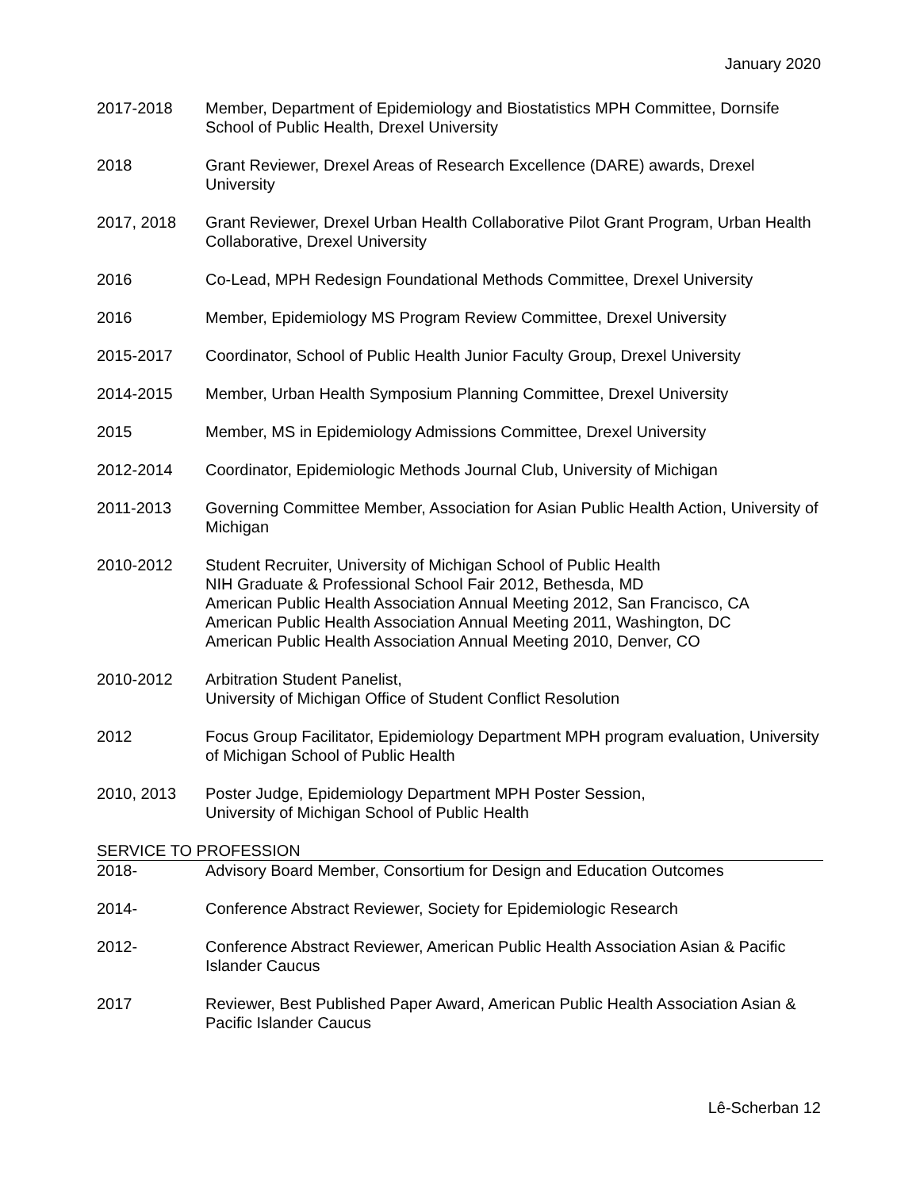January 2020
2017-2018 Member, Department of Epidemiology and Biostatistics MPH Committee, Dornsife School of Public Health, Drexel University
2018 Grant Reviewer, Drexel Areas of Research Excellence (DARE) awards, Drexel University
2017, 2018 Grant Reviewer, Drexel Urban Health Collaborative Pilot Grant Program, Urban Health Collaborative, Drexel University
2016 Co-Lead, MPH Redesign Foundational Methods Committee, Drexel University
2016 Member, Epidemiology MS Program Review Committee, Drexel University
2015-2017 Coordinator, School of Public Health Junior Faculty Group, Drexel University
2014-2015 Member, Urban Health Symposium Planning Committee, Drexel University
2015 Member, MS in Epidemiology Admissions Committee, Drexel University
2012-2014 Coordinator, Epidemiologic Methods Journal Club, University of Michigan
2011-2013 Governing Committee Member, Association for Asian Public Health Action, University of Michigan
2010-2012 Student Recruiter, University of Michigan School of Public Health
NIH Graduate & Professional School Fair 2012, Bethesda, MD
American Public Health Association Annual Meeting 2012, San Francisco, CA
American Public Health Association Annual Meeting 2011, Washington, DC
American Public Health Association Annual Meeting 2010, Denver, CO
2010-2012 Arbitration Student Panelist,
University of Michigan Office of Student Conflict Resolution
2012 Focus Group Facilitator, Epidemiology Department MPH program evaluation, University of Michigan School of Public Health
2010, 2013 Poster Judge, Epidemiology Department MPH Poster Session,
University of Michigan School of Public Health
SERVICE TO PROFESSION
2018- Advisory Board Member, Consortium for Design and Education Outcomes
2014- Conference Abstract Reviewer, Society for Epidemiologic Research
2012- Conference Abstract Reviewer, American Public Health Association Asian & Pacific Islander Caucus
2017 Reviewer, Best Published Paper Award, American Public Health Association Asian & Pacific Islander Caucus
Lê-Scherban 12